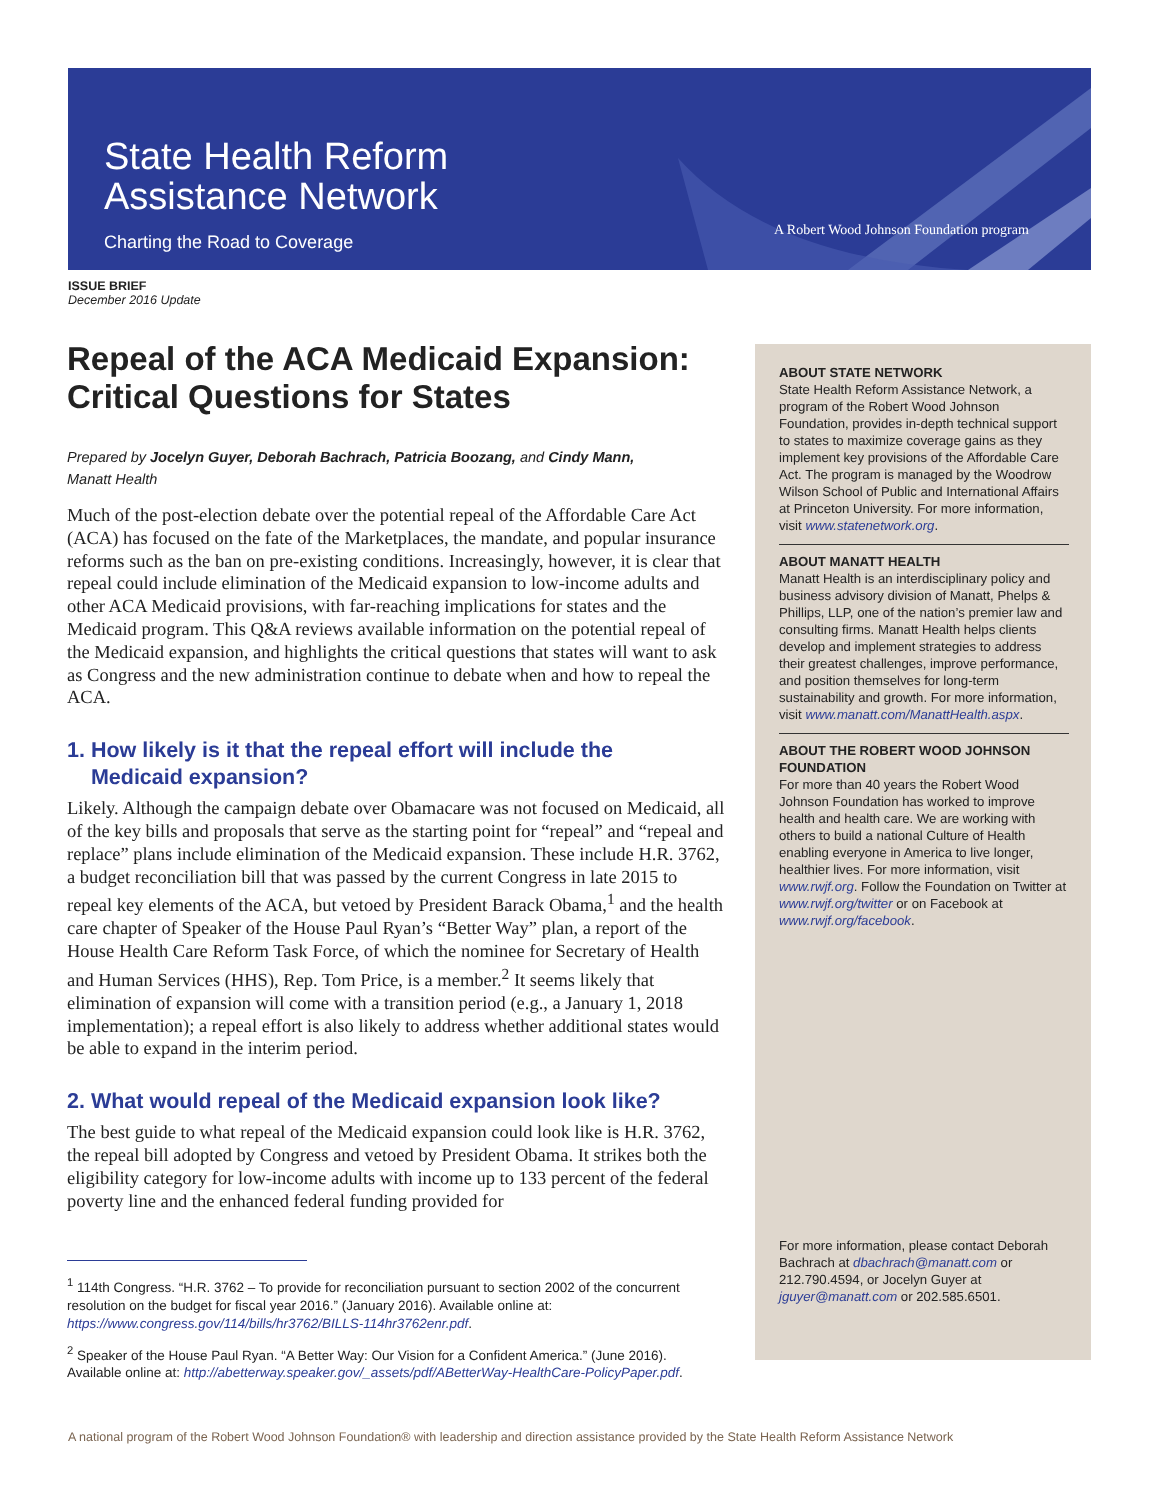State Health Reform
Assistance Network
Charting the Road to Coverage
A Robert Wood Johnson Foundation program
ISSUE BRIEF
December 2016 Update
Repeal of the ACA Medicaid Expansion: Critical Questions for States
Prepared by Jocelyn Guyer, Deborah Bachrach, Patricia Boozang, and Cindy Mann,
Manatt Health
Much of the post-election debate over the potential repeal of the Affordable Care Act (ACA) has focused on the fate of the Marketplaces, the mandate, and popular insurance reforms such as the ban on pre-existing conditions. Increasingly, however, it is clear that repeal could include elimination of the Medicaid expansion to low-income adults and other ACA Medicaid provisions, with far-reaching implications for states and the Medicaid program. This Q&A reviews available information on the potential repeal of the Medicaid expansion, and highlights the critical questions that states will want to ask as Congress and the new administration continue to debate when and how to repeal the ACA.
1. How likely is it that the repeal effort will include the
Medicaid expansion?
Likely. Although the campaign debate over Obamacare was not focused on Medicaid, all of the key bills and proposals that serve as the starting point for “repeal” and “repeal and replace” plans include elimination of the Medicaid expansion. These include H.R. 3762, a budget reconciliation bill that was passed by the current Congress in late 2015 to repeal key elements of the ACA, but vetoed by President Barack Obama,<sup>1</sup> and the health care chapter of Speaker of the House Paul Ryan’s “Better Way” plan, a report of the House Health Care Reform Task Force, of which the nominee for Secretary of Health and Human Services (HHS), Rep. Tom Price, is a member.<sup>2</sup> It seems likely that elimination of expansion will come with a transition period (e.g., a January 1, 2018 implementation); a repeal effort is also likely to address whether additional states would be able to expand in the interim period.
2. What would repeal of the Medicaid expansion look like?
The best guide to what repeal of the Medicaid expansion could look like is H.R. 3762, the repeal bill adopted by Congress and vetoed by President Obama. It strikes both the eligibility category for low-income adults with income up to 133 percent of the federal poverty line and the enhanced federal funding provided for
<sup>1</sup> 114th Congress. “H.R. 3762 – To provide for reconciliation pursuant to section 2002 of the concurrent resolution on the budget for fiscal year 2016.” (January 2016). Available online at: https://www.congress.gov/114/bills/hr3762/BILLS-114hr3762enr.pdf.
<sup>2</sup> Speaker of the House Paul Ryan. “A Better Way: Our Vision for a Confident America.” (June 2016). Available online at: http://abetterway.speaker.gov/_assets/pdf/ABetterWay-HealthCare-PolicyPaper.pdf.
ABOUT STATE NETWORK
State Health Reform Assistance Network, a program of the Robert Wood Johnson Foundation, provides in-depth technical support to states to maximize coverage gains as they implement key provisions of the Affordable Care Act. The program is managed by the Woodrow Wilson School of Public and International Affairs at Princeton University. For more information, visit www.statenetwork.org.
ABOUT MANATT HEALTH
Manatt Health is an interdisciplinary policy and business advisory division of Manatt, Phelps & Phillips, LLP, one of the nation’s premier law and consulting firms. Manatt Health helps clients develop and implement strategies to address their greatest challenges, improve performance, and position themselves for long-term sustainability and growth. For more information, visit www.manatt.com/ManattHealth.aspx.
ABOUT THE ROBERT WOOD JOHNSON FOUNDATION
For more than 40 years the Robert Wood Johnson Foundation has worked to improve health and health care. We are working with others to build a national Culture of Health enabling everyone in America to live longer, healthier lives. For more information, visit www.rwjf.org. Follow the Foundation on Twitter at www.rwjf.org/twitter or on Facebook at www.rwjf.org/facebook.
For more information, please contact Deborah Bachrach at dbachrach@manatt.com or 212.790.4594, or Jocelyn Guyer at jguyer@manatt.com or 202.585.6501.
A national program of the Robert Wood Johnson Foundation® with leadership and direction assistance provided by the State Health Reform Assistance Network